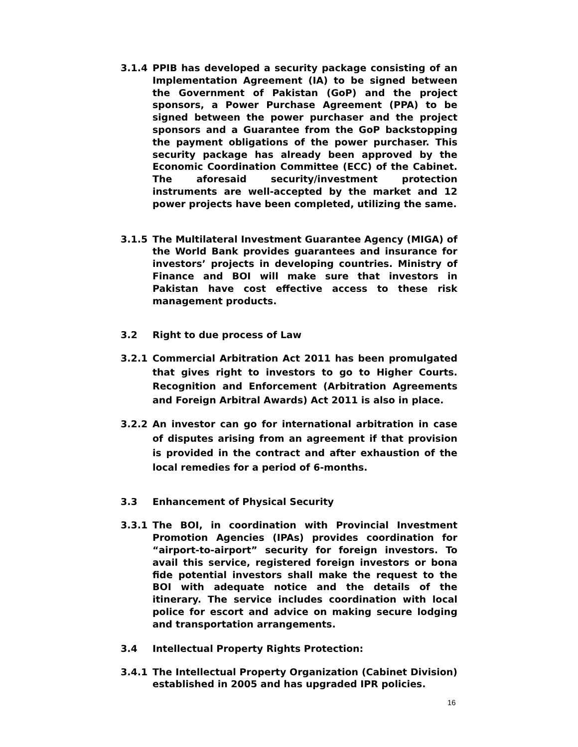3.1.4 PPIB has developed a security package consisting of an Implementation Agreement (IA) to be signed between the Government of Pakistan (GoP) and the project sponsors, a Power Purchase Agreement (PPA) to be signed between the power purchaser and the project sponsors and a Guarantee from the GoP backstopping the payment obligations of the power purchaser. This security package has already been approved by the Economic Coordination Committee (ECC) of the Cabinet. The aforesaid security/investment protection instruments are well-accepted by the market and 12 power projects have been completed, utilizing the same.
3.1.5 The Multilateral Investment Guarantee Agency (MIGA) of the World Bank provides guarantees and insurance for investors’ projects in developing countries. Ministry of Finance and BOI will make sure that investors in Pakistan have cost effective access to these risk management products.
3.2 Right to due process of Law
3.2.1 Commercial Arbitration Act 2011 has been promulgated that gives right to investors to go to Higher Courts. Recognition and Enforcement (Arbitration Agreements and Foreign Arbitral Awards) Act 2011 is also in place.
3.2.2 An investor can go for international arbitration in case of disputes arising from an agreement if that provision is provided in the contract and after exhaustion of the local remedies for a period of 6-months.
3.3 Enhancement of Physical Security
3.3.1 The BOI, in coordination with Provincial Investment Promotion Agencies (IPAs) provides coordination for “airport-to-airport” security for foreign investors. To avail this service, registered foreign investors or bona fide potential investors shall make the request to the BOI with adequate notice and the details of the itinerary. The service includes coordination with local police for escort and advice on making secure lodging and transportation arrangements.
3.4 Intellectual Property Rights Protection:
3.4.1 The Intellectual Property Organization (Cabinet Division) established in 2005 and has upgraded IPR policies.
16